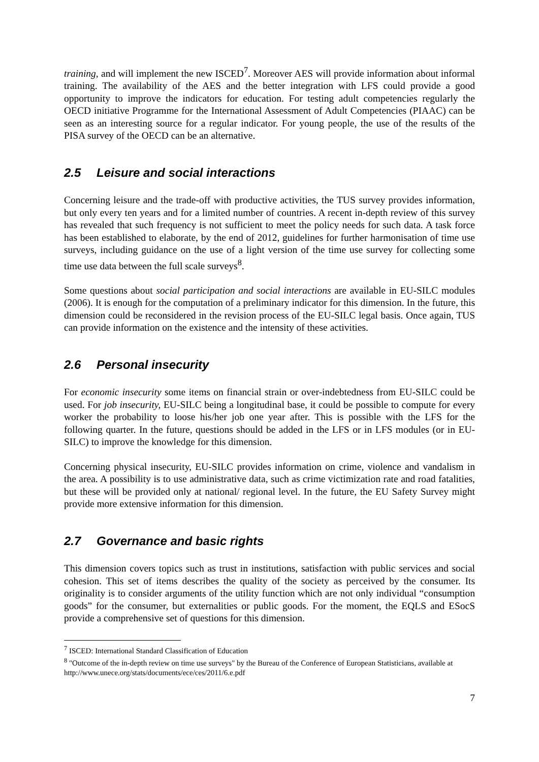training, and will implement the new ISCED<sup>7</sup>. Moreover AES will provide information about informal training. The availability of the AES and the better integration with LFS could provide a good opportunity to improve the indicators for education. For testing adult competencies regularly the OECD initiative Programme for the International Assessment of Adult Competencies (PIAAC) can be seen as an interesting source for a regular indicator. For young people, the use of the results of the PISA survey of the OECD can be an alternative.
2.5 Leisure and social interactions
Concerning leisure and the trade-off with productive activities, the TUS survey provides information, but only every ten years and for a limited number of countries. A recent in-depth review of this survey has revealed that such frequency is not sufficient to meet the policy needs for such data. A task force has been established to elaborate, by the end of 2012, guidelines for further harmonisation of time use surveys, including guidance on the use of a light version of the time use survey for collecting some time use data between the full scale surveys<sup>8</sup>.
Some questions about social participation and social interactions are available in EU-SILC modules (2006). It is enough for the computation of a preliminary indicator for this dimension. In the future, this dimension could be reconsidered in the revision process of the EU-SILC legal basis. Once again, TUS can provide information on the existence and the intensity of these activities.
2.6 Personal insecurity
For economic insecurity some items on financial strain or over-indebtedness from EU-SILC could be used. For job insecurity, EU-SILC being a longitudinal base, it could be possible to compute for every worker the probability to loose his/her job one year after. This is possible with the LFS for the following quarter. In the future, questions should be added in the LFS or in LFS modules (or in EU-SILC) to improve the knowledge for this dimension.
Concerning physical insecurity, EU-SILC provides information on crime, violence and vandalism in the area. A possibility is to use administrative data, such as crime victimization rate and road fatalities, but these will be provided only at national/ regional level. In the future, the EU Safety Survey might provide more extensive information for this dimension.
2.7 Governance and basic rights
This dimension covers topics such as trust in institutions, satisfaction with public services and social cohesion. This set of items describes the quality of the society as perceived by the consumer. Its originality is to consider arguments of the utility function which are not only individual “consumption goods” for the consumer, but externalities or public goods. For the moment, the EQLS and ESocS provide a comprehensive set of questions for this dimension.
<sup>7</sup> ISCED: International Standard Classification of Education
<sup>8</sup> "Outcome of the in-depth review on time use surveys" by the Bureau of the Conference of European Statisticians, available at http://www.unece.org/stats/documents/ece/ces/2011/6.e.pdf
7